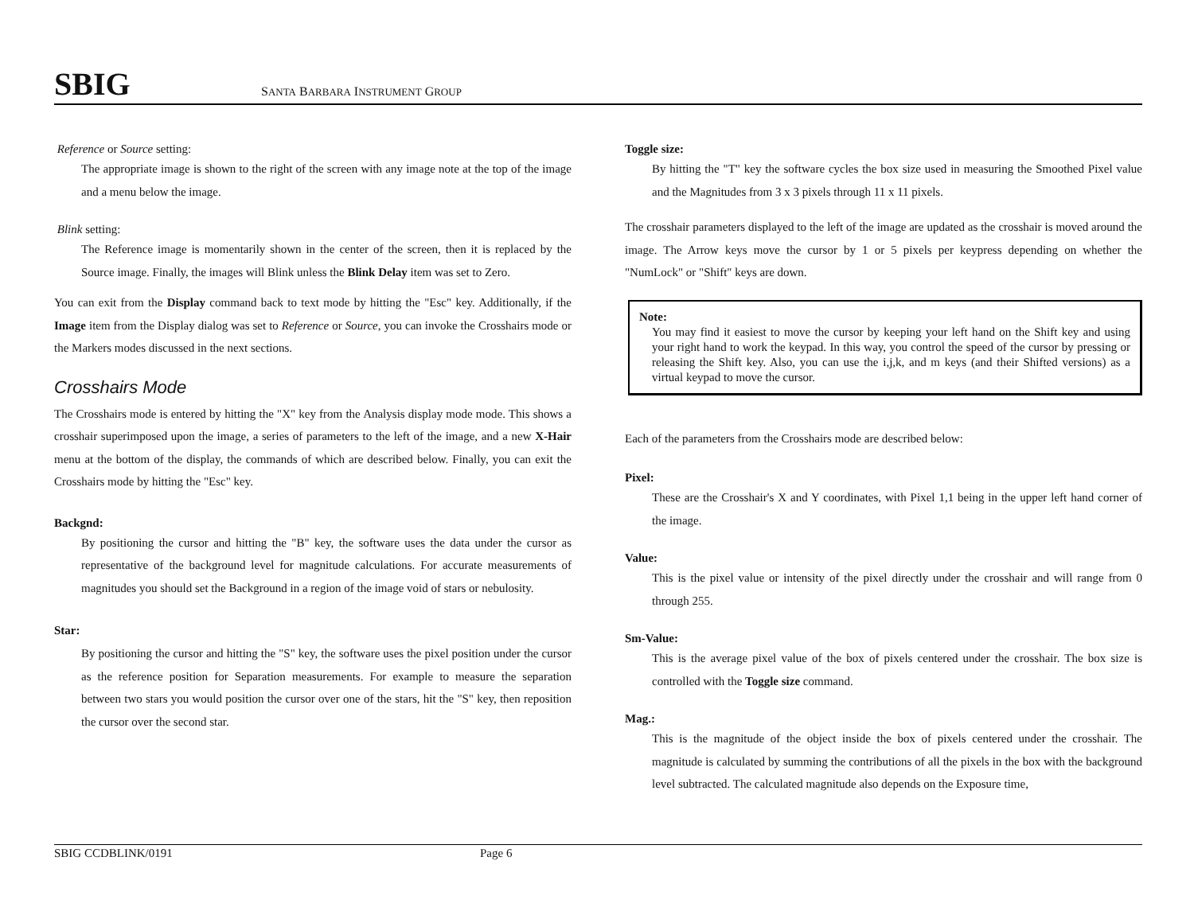SBIG
SANTA BARBARA INSTRUMENT GROUP
Reference or Source setting:
The appropriate image is shown to the right of the screen with any image note at the top of the image and a menu below the image.
Blink setting:
The Reference image is momentarily shown in the center of the screen, then it is replaced by the Source image. Finally, the images will Blink unless the Blink Delay item was set to Zero.
You can exit from the Display command back to text mode by hitting the "Esc" key. Additionally, if the Image item from the Display dialog was set to Reference or Source, you can invoke the Crosshairs mode or the Markers modes discussed in the next sections.
Crosshairs Mode
The Crosshairs mode is entered by hitting the "X" key from the Analysis display mode mode. This shows a crosshair superimposed upon the image, a series of parameters to the left of the image, and a new X-Hair menu at the bottom of the display, the commands of which are described below. Finally, you can exit the Crosshairs mode by hitting the "Esc" key.
Backgnd:
By positioning the cursor and hitting the "B" key, the software uses the data under the cursor as representative of the background level for magnitude calculations. For accurate measurements of magnitudes you should set the Background in a region of the image void of stars or nebulosity.
Star:
By positioning the cursor and hitting the "S" key, the software uses the pixel position under the cursor as the reference position for Separation measurements. For example to measure the separation between two stars you would position the cursor over one of the stars, hit the "S" key, then reposition the cursor over the second star.
Toggle size:
By hitting the "T" key the software cycles the box size used in measuring the Smoothed Pixel value and the Magnitudes from 3 x 3 pixels through 11 x 11 pixels.
The crosshair parameters displayed to the left of the image are updated as the crosshair is moved around the image. The Arrow keys move the cursor by 1 or 5 pixels per keypress depending on whether the "NumLock" or "Shift" keys are down.
Note:
You may find it easiest to move the cursor by keeping your left hand on the Shift key and using your right hand to work the keypad. In this way, you control the speed of the cursor by pressing or releasing the Shift key. Also, you can use the i,j,k, and m keys (and their Shifted versions) as a virtual keypad to move the cursor.
Each of the parameters from the Crosshairs mode are described below:
Pixel:
These are the Crosshair's X and Y coordinates, with Pixel 1,1 being in the upper left hand corner of the image.
Value:
This is the pixel value or intensity of the pixel directly under the crosshair and will range from 0 through 255.
Sm-Value:
This is the average pixel value of the box of pixels centered under the crosshair. The box size is controlled with the Toggle size command.
Mag.:
This is the magnitude of the object inside the box of pixels centered under the crosshair. The magnitude is calculated by summing the contributions of all the pixels in the box with the background level subtracted. The calculated magnitude also depends on the Exposure time,
SBIG CCDBLINK/0191 Page 6